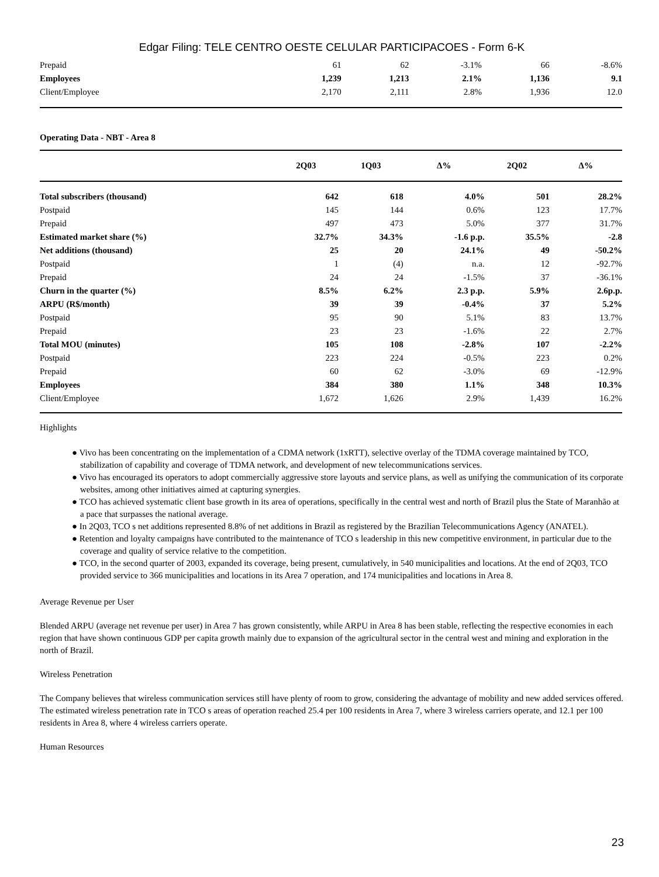Edgar Filing: TELE CENTRO OESTE CELULAR PARTICIPACOES - Form 6-K
| Prepaid | 61 | 62 | -3.1% | 66 | -8.6% |
| Employees | 1,239 | 1,213 | 2.1% | 1,136 | 9.1 |
| Client/Employee | 2,170 | 2,111 | 2.8% | 1,936 | 12.0 |
Operating Data - NBT - Area 8
| | 2Q03 | 1Q03 | Δ% | 2Q02 | Δ% |
| --- | --- | --- | --- | --- | --- |
| Total subscribers (thousand) | 642 | 618 | 4.0% | 501 | 28.2% |
| Postpaid | 145 | 144 | 0.6% | 123 | 17.7% |
| Prepaid | 497 | 473 | 5.0% | 377 | 31.7% |
| Estimated market share (%) | 32.7% | 34.3% | -1.6 p.p. | 35.5% | -2.8 |
| Net additions (thousand) | 25 | 20 | 24.1% | 49 | -50.2% |
| Postpaid | 1 | (4) | n.a. | 12 | -92.7% |
| Prepaid | 24 | 24 | -1.5% | 37 | -36.1% |
| Churn in the quarter (%) | 8.5% | 6.2% | 2.3 p.p. | 5.9% | 2.6p.p. |
| ARPU (R$/month) | 39 | 39 | -0.4% | 37 | 5.2% |
| Postpaid | 95 | 90 | 5.1% | 83 | 13.7% |
| Prepaid | 23 | 23 | -1.6% | 22 | 2.7% |
| Total MOU (minutes) | 105 | 108 | -2.8% | 107 | -2.2% |
| Postpaid | 223 | 224 | -0.5% | 223 | 0.2% |
| Prepaid | 60 | 62 | -3.0% | 69 | -12.9% |
| Employees | 384 | 380 | 1.1% | 348 | 10.3% |
| Client/Employee | 1,672 | 1,626 | 2.9% | 1,439 | 16.2% |
Highlights
● Vivo has been concentrating on the implementation of a CDMA network (1xRTT), selective overlay of the TDMA coverage maintained by TCO, stabilization of capability and coverage of TDMA network, and development of new telecommunications services.
● Vivo has encouraged its operators to adopt commercially aggressive store layouts and service plans, as well as unifying the communication of its corporate websites, among other initiatives aimed at capturing synergies.
● TCO has achieved systematic client base growth in its area of operations, specifically in the central west and north of Brazil plus the State of Maranhão at a pace that surpasses the national average.
● In 2Q03, TCO s net additions represented 8.8% of net additions in Brazil as registered by the Brazilian Telecommunications Agency (ANATEL).
● Retention and loyalty campaigns have contributed to the maintenance of TCO s leadership in this new competitive environment, in particular due to the coverage and quality of service relative to the competition.
● TCO, in the second quarter of 2003, expanded its coverage, being present, cumulatively, in 540 municipalities and locations. At the end of 2Q03, TCO provided service to 366 municipalities and locations in its Area 7 operation, and 174 municipalities and locations in Area 8.
Average Revenue per User
Blended ARPU (average net revenue per user) in Area 7 has grown consistently, while ARPU in Area 8 has been stable, reflecting the respective economies in each region that have shown continuous GDP per capita growth mainly due to expansion of the agricultural sector in the central west and mining and exploration in the north of Brazil.
Wireless Penetration
The Company believes that wireless communication services still have plenty of room to grow, considering the advantage of mobility and new added services offered. The estimated wireless penetration rate in TCO s areas of operation reached 25.4 per 100 residents in Area 7, where 3 wireless carriers operate, and 12.1 per 100 residents in Area 8, where 4 wireless carriers operate.
Human Resources
23